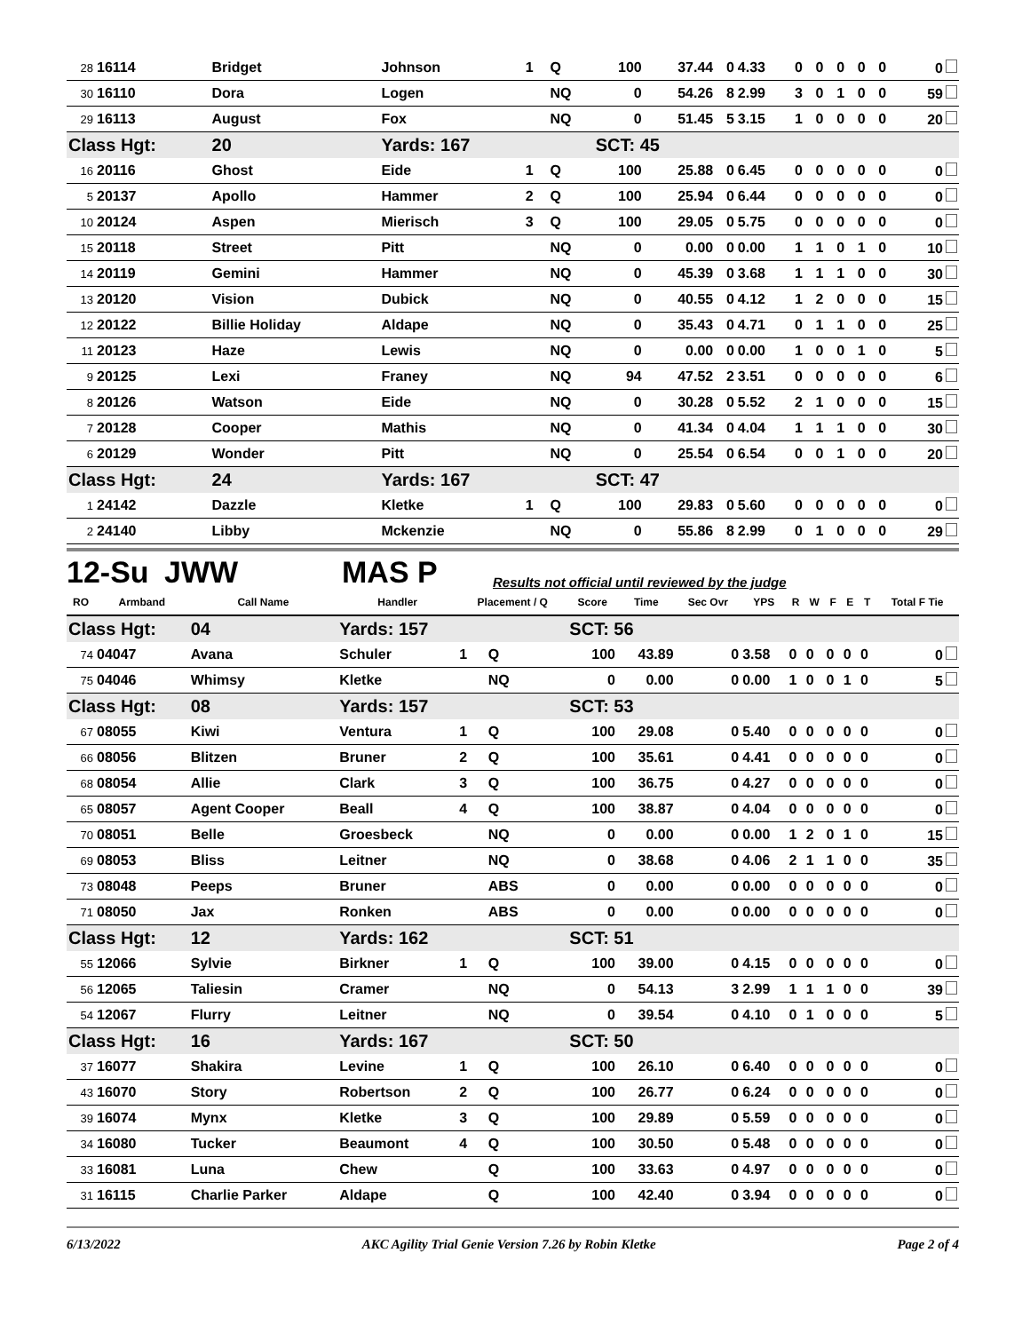| 28 | 16114 | Bridget | Johnson | 1 | Q | 100 | 37.44 | 0 | 4.33 | 0 | 0 | 0 | 0 | 0 | 0 |
| 30 | 16110 | Dora | Logen | | NQ | 0 | 54.26 | 8 | 2.99 | 3 | 0 | 1 | 0 | 0 | 59 |
| 29 | 16113 | August | Fox | | NQ | 0 | 51.45 | 5 | 3.15 | 1 | 0 | 0 | 0 | 0 | 20 |
| Class Hgt: | | 20 | Yards: 167 | | | SCT: 45 | | | | | | | | | |
| 16 | 20116 | Ghost | Eide | 1 | Q | 100 | 25.88 | 0 | 6.45 | 0 | 0 | 0 | 0 | 0 | 0 |
| 5 | 20137 | Apollo | Hammer | 2 | Q | 100 | 25.94 | 0 | 6.44 | 0 | 0 | 0 | 0 | 0 | 0 |
| 10 | 20124 | Aspen | Mierisch | 3 | Q | 100 | 29.05 | 0 | 5.75 | 0 | 0 | 0 | 0 | 0 | 0 |
| 15 | 20118 | Street | Pitt | | NQ | 0 | 0.00 | 0 | 0.00 | 1 | 1 | 0 | 1 | 0 | 10 |
| 14 | 20119 | Gemini | Hammer | | NQ | 0 | 45.39 | 0 | 3.68 | 1 | 1 | 1 | 0 | 0 | 30 |
| 13 | 20120 | Vision | Dubick | | NQ | 0 | 40.55 | 0 | 4.12 | 1 | 2 | 0 | 0 | 0 | 15 |
| 12 | 20122 | Billie Holiday | Aldape | | NQ | 0 | 35.43 | 0 | 4.71 | 0 | 1 | 1 | 0 | 0 | 25 |
| 11 | 20123 | Haze | Lewis | | NQ | 0 | 0.00 | 0 | 0.00 | 1 | 0 | 0 | 1 | 0 | 5 |
| 9 | 20125 | Lexi | Franey | | NQ | 94 | 47.52 | 2 | 3.51 | 0 | 0 | 0 | 0 | 0 | 6 |
| 8 | 20126 | Watson | Eide | | NQ | 0 | 30.28 | 0 | 5.52 | 2 | 1 | 0 | 0 | 0 | 15 |
| 7 | 20128 | Cooper | Mathis | | NQ | 0 | 41.34 | 0 | 4.04 | 1 | 1 | 1 | 0 | 0 | 30 |
| 6 | 20129 | Wonder | Pitt | | NQ | 0 | 25.54 | 0 | 6.54 | 0 | 0 | 1 | 0 | 0 | 20 |
| Class Hgt: | | 24 | Yards: 167 | | | SCT: 47 | | | | | | | | | |
| 1 | 24142 | Dazzle | Kletke | 1 | Q | 100 | 29.83 | 0 | 5.60 | 0 | 0 | 0 | 0 | 0 | 0 |
| 2 | 24140 | Libby | Mckenzie | | NQ | 0 | 55.86 | 8 | 2.99 | 0 | 1 | 0 | 0 | 0 | 29 |
12-Su JWW MAS P Results not official until reviewed by the judge
| RO | Armband | Call Name | Handler | Placement / Q | | Score | Time | Sec Ovr | YPS | R | W | F | E | T | Total F Tie |
| --- | --- | --- | --- | --- | --- | --- | --- | --- | --- | --- | --- | --- | --- | --- | --- |
| Class Hgt: | | 04 | Yards: 157 | | | SCT: 56 | | | | | | | | | |
| 74 | 04047 | Avana | Schuler | 1 | Q | 100 | 43.89 | 0 | 3.58 | 0 | 0 | 0 | 0 | 0 | 0 |
| 75 | 04046 | Whimsy | Kletke | | NQ | 0 | 0.00 | 0 | 0.00 | 1 | 0 | 0 | 1 | 0 | 5 |
| Class Hgt: | | 08 | Yards: 157 | | | SCT: 53 | | | | | | | | | |
| 67 | 08055 | Kiwi | Ventura | 1 | Q | 100 | 29.08 | 0 | 5.40 | 0 | 0 | 0 | 0 | 0 | 0 |
| 66 | 08056 | Blitzen | Bruner | 2 | Q | 100 | 35.61 | 0 | 4.41 | 0 | 0 | 0 | 0 | 0 | 0 |
| 68 | 08054 | Allie | Clark | 3 | Q | 100 | 36.75 | 0 | 4.27 | 0 | 0 | 0 | 0 | 0 | 0 |
| 65 | 08057 | Agent Cooper | Beall | 4 | Q | 100 | 38.87 | 0 | 4.04 | 0 | 0 | 0 | 0 | 0 | 0 |
| 70 | 08051 | Belle | Groesbeck | | NQ | 0 | 0.00 | 0 | 0.00 | 1 | 2 | 0 | 1 | 0 | 15 |
| 69 | 08053 | Bliss | Leitner | | NQ | 0 | 38.68 | 0 | 4.06 | 2 | 1 | 1 | 0 | 0 | 35 |
| 73 | 08048 | Peeps | Bruner | | ABS | 0 | 0.00 | 0 | 0.00 | 0 | 0 | 0 | 0 | 0 | 0 |
| 71 | 08050 | Jax | Ronken | | ABS | 0 | 0.00 | 0 | 0.00 | 0 | 0 | 0 | 0 | 0 | 0 |
| Class Hgt: | | 12 | Yards: 162 | | | SCT: 51 | | | | | | | | | |
| 55 | 12066 | Sylvie | Birkner | 1 | Q | 100 | 39.00 | 0 | 4.15 | 0 | 0 | 0 | 0 | 0 | 0 |
| 56 | 12065 | Taliesin | Cramer | | NQ | 0 | 54.13 | 3 | 2.99 | 1 | 1 | 1 | 0 | 0 | 39 |
| 54 | 12067 | Flurry | Leitner | | NQ | 0 | 39.54 | 0 | 4.10 | 0 | 1 | 0 | 0 | 0 | 5 |
| Class Hgt: | | 16 | Yards: 167 | | | SCT: 50 | | | | | | | | | |
| 37 | 16077 | Shakira | Levine | 1 | Q | 100 | 26.10 | 0 | 6.40 | 0 | 0 | 0 | 0 | 0 | 0 |
| 43 | 16070 | Story | Robertson | 2 | Q | 100 | 26.77 | 0 | 6.24 | 0 | 0 | 0 | 0 | 0 | 0 |
| 39 | 16074 | Mynx | Kletke | 3 | Q | 100 | 29.89 | 0 | 5.59 | 0 | 0 | 0 | 0 | 0 | 0 |
| 34 | 16080 | Tucker | Beaumont | 4 | Q | 100 | 30.50 | 0 | 5.48 | 0 | 0 | 0 | 0 | 0 | 0 |
| 33 | 16081 | Luna | Chew | | Q | 100 | 33.63 | 0 | 4.97 | 0 | 0 | 0 | 0 | 0 | 0 |
| 31 | 16115 | Charlie Parker | Aldape | | Q | 100 | 42.40 | 0 | 3.94 | 0 | 0 | 0 | 0 | 0 | 0 |
6/13/2022 AKC Agility Trial Genie Version 7.26 by Robin Kletke Page 2 of 4